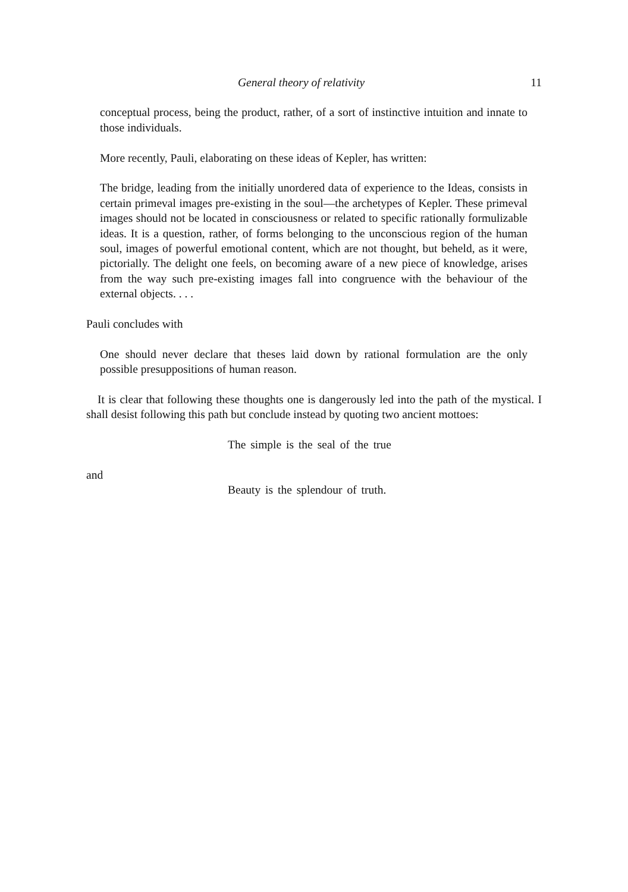General theory of relativity 11
conceptual process, being the product, rather, of a sort of instinctive intuition and innate to those individuals.
More recently, Pauli, elaborating on these ideas of Kepler, has written:
The bridge, leading from the initially unordered data of experience to the Ideas, consists in certain primeval images pre-existing in the soul—the archetypes of Kepler. These primeval images should not be located in consciousness or related to specific rationally formulizable ideas. It is a question, rather, of forms belonging to the unconscious region of the human soul, images of powerful emotional content, which are not thought, but beheld, as it were, pictorially. The delight one feels, on becoming aware of a new piece of knowledge, arises from the way such pre-existing images fall into congruence with the behaviour of the external objects. . . .
Pauli concludes with
One should never declare that theses laid down by rational formulation are the only possible presuppositions of human reason.
It is clear that following these thoughts one is dangerously led into the path of the mystical. I shall desist following this path but conclude instead by quoting two ancient mottoes:
The simple is the seal of the true
and
Beauty is the splendour of truth.